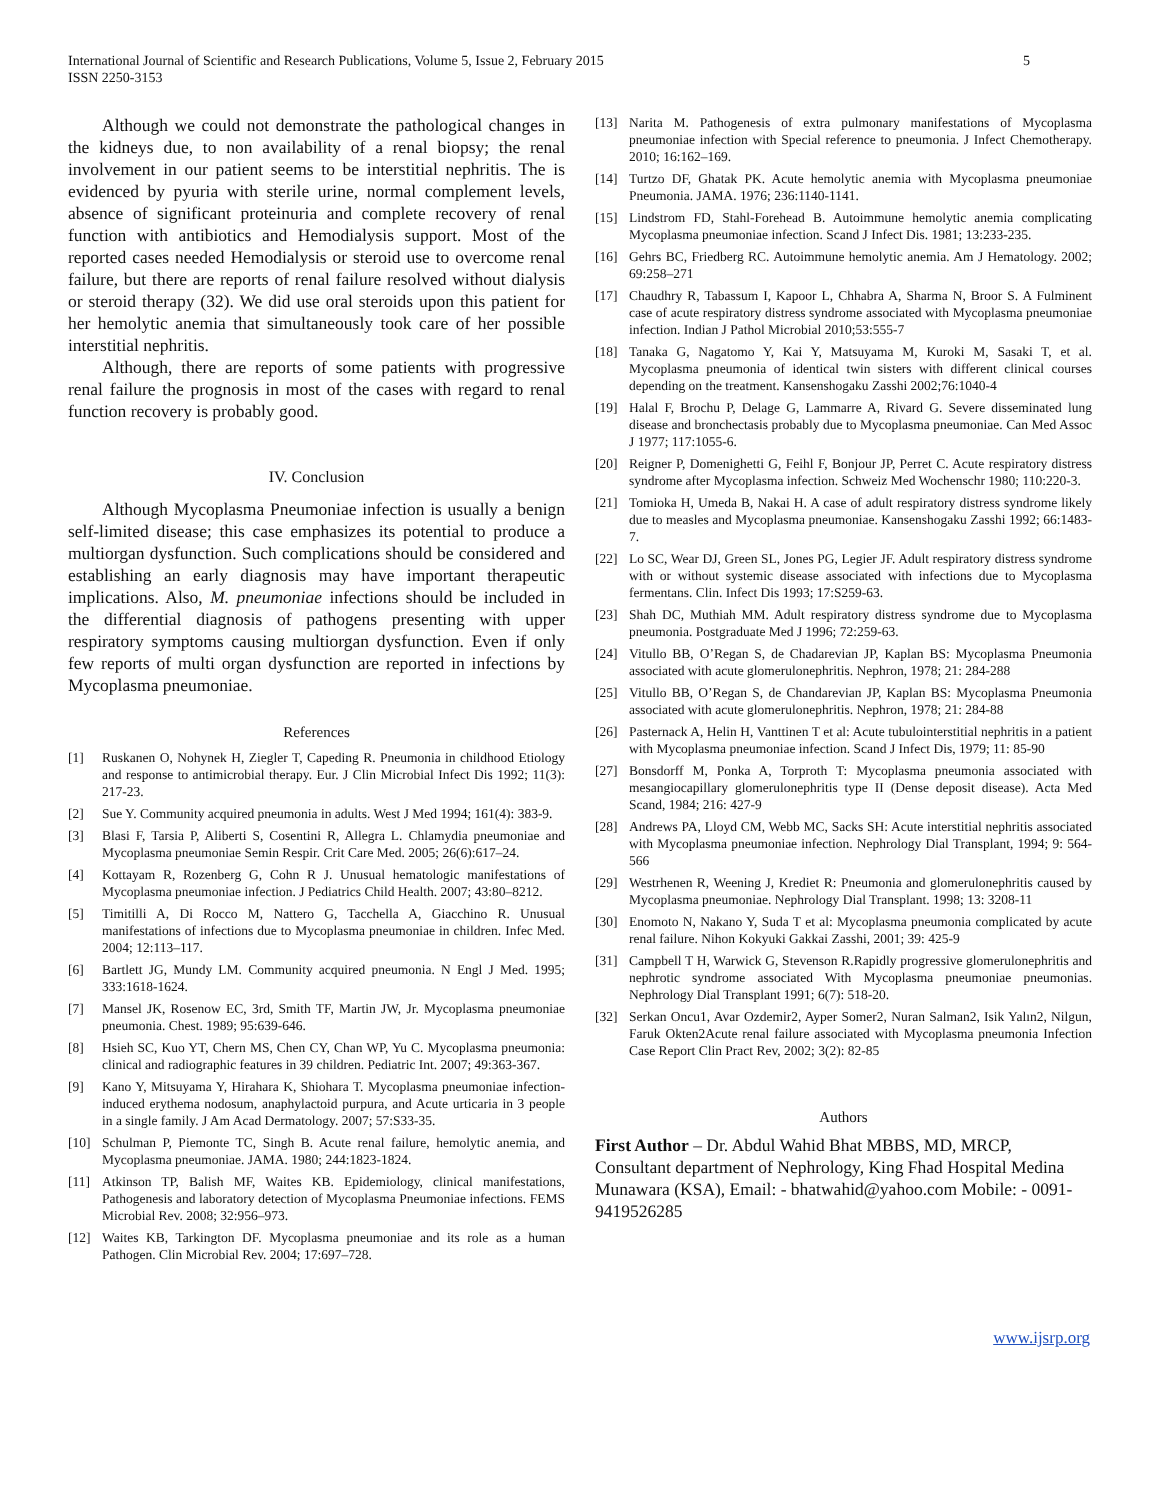International Journal of Scientific and Research Publications, Volume 5, Issue 2, February 2015
ISSN 2250-3153
5
Although we could not demonstrate the pathological changes in the kidneys due, to non availability of a renal biopsy; the renal involvement in our patient seems to be interstitial nephritis. The is evidenced by pyuria with sterile urine, normal complement levels, absence of significant proteinuria and complete recovery of renal function with antibiotics and Hemodialysis support. Most of the reported cases needed Hemodialysis or steroid use to overcome renal failure, but there are reports of renal failure resolved without dialysis or steroid therapy (32). We did use oral steroids upon this patient for her hemolytic anemia that simultaneously took care of her possible interstitial nephritis.
Although, there are reports of some patients with progressive renal failure the prognosis in most of the cases with regard to renal function recovery is probably good.
IV. Conclusion
Although Mycoplasma Pneumoniae infection is usually a benign self-limited disease; this case emphasizes its potential to produce a multiorgan dysfunction. Such complications should be considered and establishing an early diagnosis may have important therapeutic implications. Also, M. pneumoniae infections should be included in the differential diagnosis of pathogens presenting with upper respiratory symptoms causing multiorgan dysfunction. Even if only few reports of multi organ dysfunction are reported in infections by Mycoplasma pneumoniae.
References
[1] Ruskanen O, Nohynek H, Ziegler T, Capeding R. Pneumonia in childhood Etiology and response to antimicrobial therapy. Eur. J Clin Microbial Infect Dis 1992; 11(3): 217-23.
[2] Sue Y. Community acquired pneumonia in adults. West J Med 1994; 161(4): 383-9.
[3] Blasi F, Tarsia P, Aliberti S, Cosentini R, Allegra L. Chlamydia pneumoniae and Mycoplasma pneumoniae Semin Respir. Crit Care Med. 2005; 26(6):617–24.
[4] Kottayam R, Rozenberg G, Cohn R J. Unusual hematologic manifestations of Mycoplasma pneumoniae infection. J Pediatrics Child Health. 2007; 43:80–8212.
[5] Timitilli A, Di Rocco M, Nattero G, Tacchella A, Giacchino R. Unusual manifestations of infections due to Mycoplasma pneumoniae in children. Infec Med. 2004; 12:113–117.
[6] Bartlett JG, Mundy LM. Community acquired pneumonia. N Engl J Med. 1995; 333:1618-1624.
[7] Mansel JK, Rosenow EC, 3rd, Smith TF, Martin JW, Jr. Mycoplasma pneumoniae pneumonia. Chest. 1989; 95:639-646.
[8] Hsieh SC, Kuo YT, Chern MS, Chen CY, Chan WP, Yu C. Mycoplasma pneumonia: clinical and radiographic features in 39 children. Pediatric Int. 2007; 49:363-367.
[9] Kano Y, Mitsuyama Y, Hirahara K, Shiohara T. Mycoplasma pneumoniae infection-induced erythema nodosum, anaphylactoid purpura, and Acute urticaria in 3 people in a single family. J Am Acad Dermatology. 2007; 57:S33-35.
[10] Schulman P, Piemonte TC, Singh B. Acute renal failure, hemolytic anemia, and Mycoplasma pneumoniae. JAMA. 1980; 244:1823-1824.
[11] Atkinson TP, Balish MF, Waites KB. Epidemiology, clinical manifestations, Pathogenesis and laboratory detection of Mycoplasma Pneumoniae infections. FEMS Microbial Rev. 2008; 32:956–973.
[12] Waites KB, Tarkington DF. Mycoplasma pneumoniae and its role as a human Pathogen. Clin Microbial Rev. 2004; 17:697–728.
[13] Narita M. Pathogenesis of extra pulmonary manifestations of Mycoplasma pneumoniae infection with Special reference to pneumonia. J Infect Chemotherapy. 2010; 16:162–169.
[14] Turtzo DF, Ghatak PK. Acute hemolytic anemia with Mycoplasma pneumoniae Pneumonia. JAMA. 1976; 236:1140-1141.
[15] Lindstrom FD, Stahl-Forehead B. Autoimmune hemolytic anemia complicating Mycoplasma pneumoniae infection. Scand J Infect Dis. 1981; 13:233-235.
[16] Gehrs BC, Friedberg RC. Autoimmune hemolytic anemia. Am J Hematology. 2002; 69:258–271
[17] Chaudhry R, Tabassum I, Kapoor L, Chhabra A, Sharma N, Broor S. A Fulminent case of acute respiratory distress syndrome associated with Mycoplasma pneumoniae infection. Indian J Pathol Microbial 2010;53:555-7
[18] Tanaka G, Nagatomo Y, Kai Y, Matsuyama M, Kuroki M, Sasaki T, et al. Mycoplasma pneumonia of identical twin sisters with different clinical courses depending on the treatment. Kansenshogaku Zasshi 2002;76:1040-4
[19] Halal F, Brochu P, Delage G, Lammarre A, Rivard G. Severe disseminated lung disease and bronchectasis probably due to Mycoplasma pneumoniae. Can Med Assoc J 1977; 117:1055-6.
[20] Reigner P, Domenighetti G, Feihl F, Bonjour JP, Perret C. Acute respiratory distress syndrome after Mycoplasma infection. Schweiz Med Wochenschr 1980; 110:220-3.
[21] Tomioka H, Umeda B, Nakai H. A case of adult respiratory distress syndrome likely due to measles and Mycoplasma pneumoniae. Kansenshogaku Zasshi 1992; 66:1483-7.
[22] Lo SC, Wear DJ, Green SL, Jones PG, Legier JF. Adult respiratory distress syndrome with or without systemic disease associated with infections due to Mycoplasma fermentans. Clin. Infect Dis 1993; 17:S259-63.
[23] Shah DC, Muthiah MM. Adult respiratory distress syndrome due to Mycoplasma pneumonia. Postgraduate Med J 1996; 72:259-63.
[24] Vitullo BB, O’Regan S, de Chadarevian JP, Kaplan BS: Mycoplasma Pneumonia associated with acute glomerulonephritis. Nephron, 1978; 21: 284-288
[25] Vitullo BB, O’Regan S, de Chandarevian JP, Kaplan BS: Mycoplasma Pneumonia associated with acute glomerulonephritis. Nephron, 1978; 21: 284-88
[26] Pasternack A, Helin H, Vanttinen T et al: Acute tubulointerstitial nephritis in a patient with Mycoplasma pneumoniae infection. Scand J Infect Dis, 1979; 11: 85-90
[27] Bonsdorff M, Ponka A, Torproth T: Mycoplasma pneumonia associated with mesangiocapillary glomerulonephritis type II (Dense deposit disease). Acta Med Scand, 1984; 216: 427-9
[28] Andrews PA, Lloyd CM, Webb MC, Sacks SH: Acute interstitial nephritis associated with Mycoplasma pneumoniae infection. Nephrology Dial Transplant, 1994; 9: 564-566
[29] Westrhenen R, Weening J, Krediet R: Pneumonia and glomerulonephritis caused by Mycoplasma pneumoniae. Nephrology Dial Transplant. 1998; 13: 3208-11
[30] Enomoto N, Nakano Y, Suda T et al: Mycoplasma pneumonia complicated by acute renal failure. Nihon Kokyuki Gakkai Zasshi, 2001; 39: 425-9
[31] Campbell T H, Warwick G, Stevenson R.Rapidly progressive glomerulonephritis and nephrotic syndrome associated With Mycoplasma pneumoniae pneumonias. Nephrology Dial Transplant 1991; 6(7): 518-20.
[32] Serkan Oncu1, Avar Ozdemir2, Ayper Somer2, Nuran Salman2, Isik Yalın2, Nilgun, Faruk Okten2Acute renal failure associated with Mycoplasma pneumonia Infection Case Report Clin Pract Rev, 2002; 3(2): 82-85
Authors
First Author – Dr. Abdul Wahid Bhat MBBS, MD, MRCP, Consultant department of Nephrology, King Fhad Hospital Medina Munawara (KSA), Email: - bhatwahid@yahoo.com Mobile: - 0091-9419526285
www.ijsrp.org